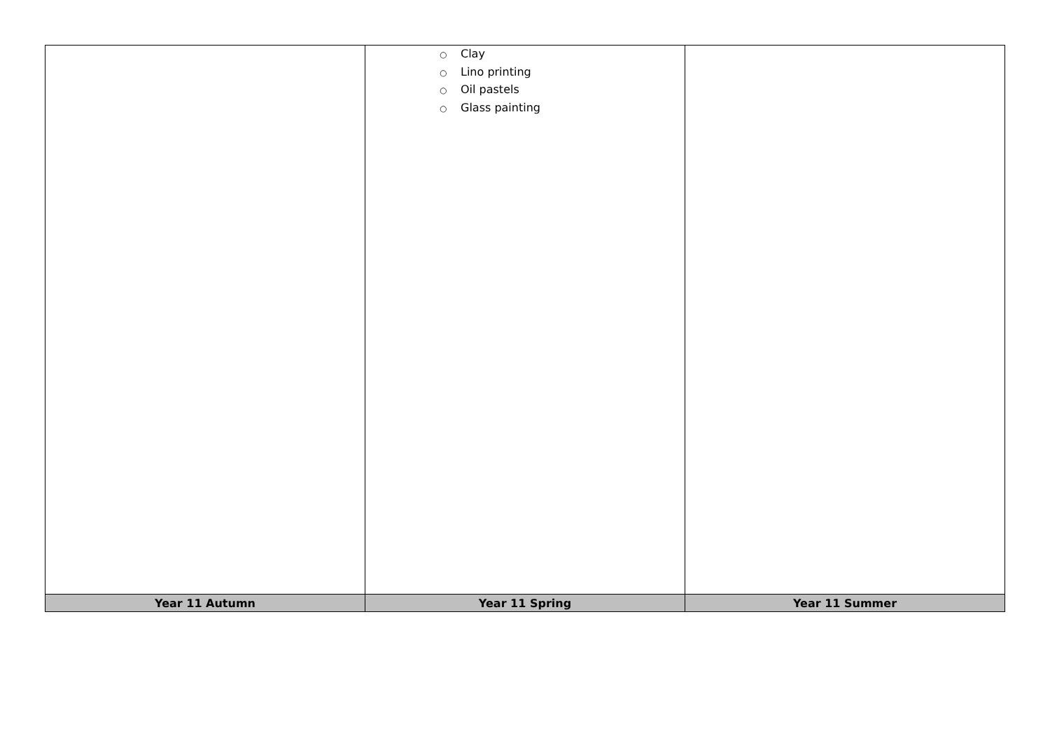| | ○ Clay ○ Lino printing ○ Oil pastels ○ Glass painting | |
| Year 11 Autumn | Year 11 Spring | Year 11 Summer |